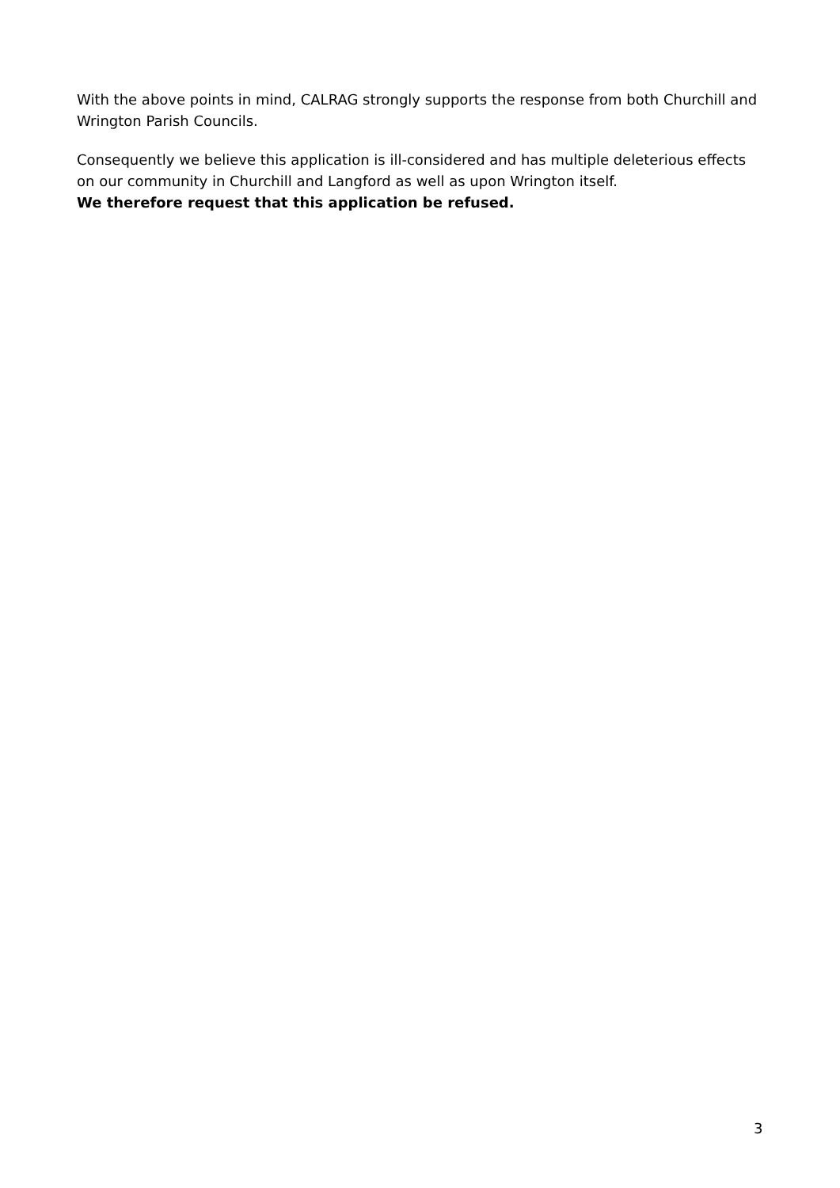With the above points in mind, CALRAG strongly supports the response from both Churchill and Wrington Parish Councils.
Consequently we believe this application is ill-considered and has multiple deleterious effects on our community in Churchill and Langford as well as upon Wrington itself.
We therefore request that this application be refused.
3